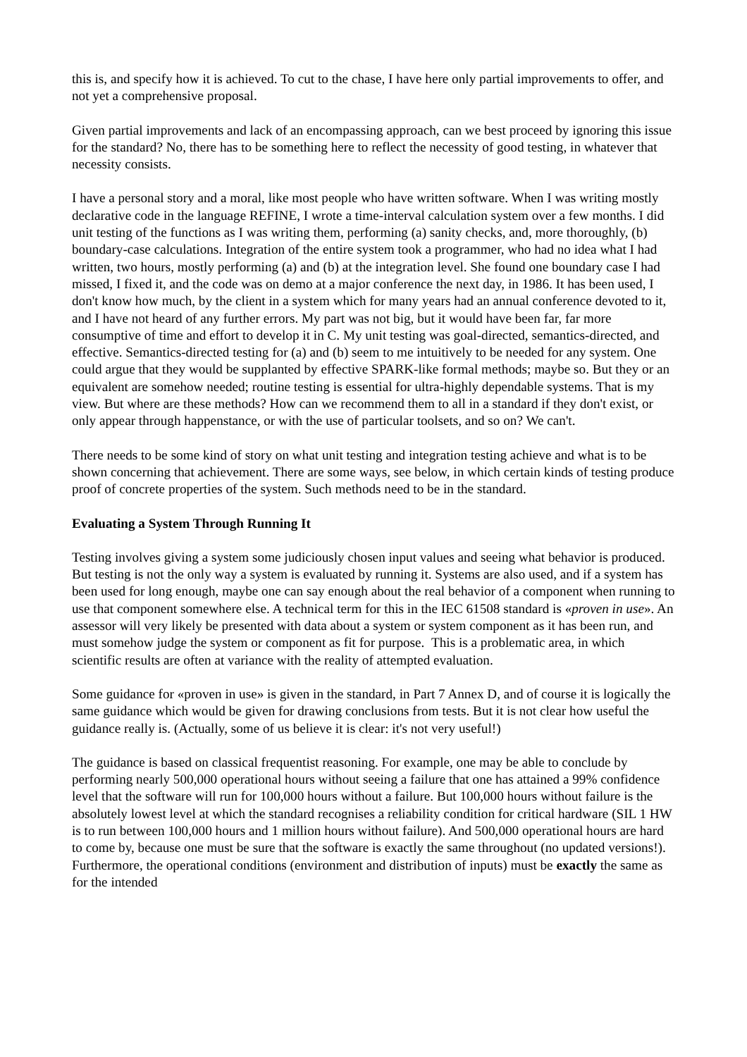this is, and specify how it is achieved. To cut to the chase, I have here only partial improvements to offer, and not yet a comprehensive proposal.
Given partial improvements and lack of an encompassing approach, can we best proceed by ignoring this issue for the standard? No, there has to be something here to reflect the necessity of good testing, in whatever that necessity consists.
I have a personal story and a moral, like most people who have written software. When I was writing mostly declarative code in the language REFINE, I wrote a time-interval calculation system over a few months. I did unit testing of the functions as I was writing them, performing (a) sanity checks, and, more thoroughly, (b) boundary-case calculations. Integration of the entire system took a programmer, who had no idea what I had written, two hours, mostly performing (a) and (b) at the integration level. She found one boundary case I had missed, I fixed it, and the code was on demo at a major conference the next day, in 1986. It has been used, I don't know how much, by the client in a system which for many years had an annual conference devoted to it, and I have not heard of any further errors. My part was not big, but it would have been far, far more consumptive of time and effort to develop it in C. My unit testing was goal-directed, semantics-directed, and effective. Semantics-directed testing for (a) and (b) seem to me intuitively to be needed for any system. One could argue that they would be supplanted by effective SPARK-like formal methods; maybe so. But they or an equivalent are somehow needed; routine testing is essential for ultra-highly dependable systems. That is my view. But where are these methods? How can we recommend them to all in a standard if they don't exist, or only appear through happenstance, or with the use of particular toolsets, and so on? We can't.
There needs to be some kind of story on what unit testing and integration testing achieve and what is to be shown concerning that achievement. There are some ways, see below, in which certain kinds of testing produce proof of concrete properties of the system. Such methods need to be in the standard.
Evaluating a System Through Running It
Testing involves giving a system some judiciously chosen input values and seeing what behavior is produced. But testing is not the only way a system is evaluated by running it. Systems are also used, and if a system has been used for long enough, maybe one can say enough about the real behavior of a component when running to use that component somewhere else. A technical term for this in the IEC 61508 standard is «proven in use». An assessor will very likely be presented with data about a system or system component as it has been run, and must somehow judge the system or component as fit for purpose. This is a problematic area, in which scientific results are often at variance with the reality of attempted evaluation.
Some guidance for «proven in use» is given in the standard, in Part 7 Annex D, and of course it is logically the same guidance which would be given for drawing conclusions from tests. But it is not clear how useful the guidance really is. (Actually, some of us believe it is clear: it's not very useful!)
The guidance is based on classical frequentist reasoning. For example, one may be able to conclude by performing nearly 500,000 operational hours without seeing a failure that one has attained a 99% confidence level that the software will run for 100,000 hours without a failure. But 100,000 hours without failure is the absolutely lowest level at which the standard recognises a reliability condition for critical hardware (SIL 1 HW is to run between 100,000 hours and 1 million hours without failure). And 500,000 operational hours are hard to come by, because one must be sure that the software is exactly the same throughout (no updated versions!). Furthermore, the operational conditions (environment and distribution of inputs) must be exactly the same as for the intended